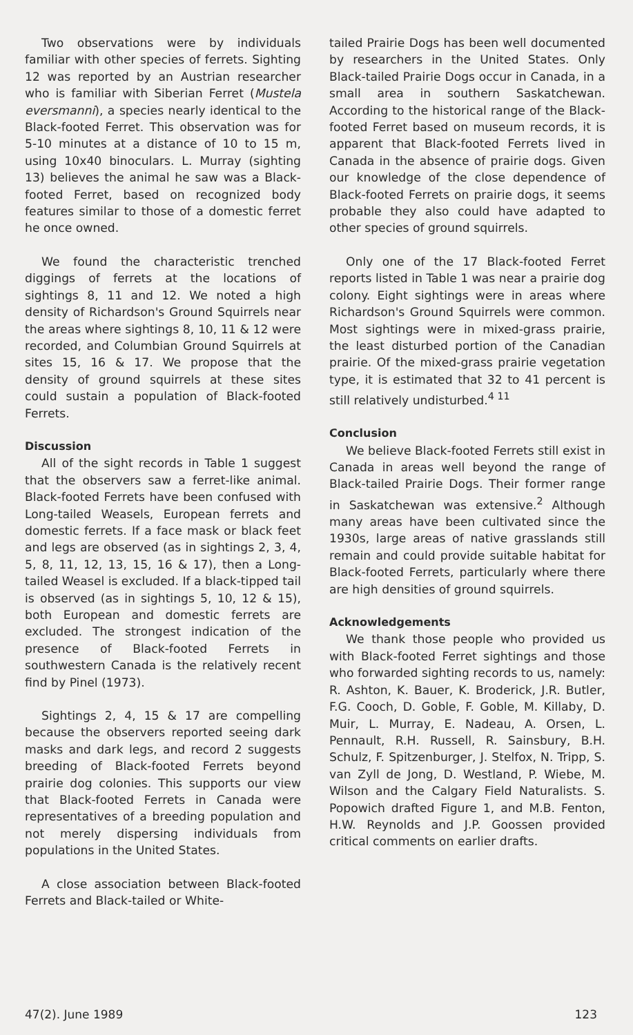Two observations were by individuals familiar with other species of ferrets. Sighting 12 was reported by an Austrian researcher who is familiar with Siberian Ferret (Mustela eversmanni), a species nearly identical to the Black-footed Ferret. This observation was for 5-10 minutes at a distance of 10 to 15 m, using 10x40 binoculars. L. Murray (sighting 13) believes the animal he saw was a Black-footed Ferret, based on recognized body features similar to those of a domestic ferret he once owned.
We found the characteristic trenched diggings of ferrets at the locations of sightings 8, 11 and 12. We noted a high density of Richardson's Ground Squirrels near the areas where sightings 8, 10, 11 & 12 were recorded, and Columbian Ground Squirrels at sites 15, 16 & 17. We propose that the density of ground squirrels at these sites could sustain a population of Black-footed Ferrets.
Discussion
All of the sight records in Table 1 suggest that the observers saw a ferret-like animal. Black-footed Ferrets have been confused with Long-tailed Weasels, European ferrets and domestic ferrets. If a face mask or black feet and legs are observed (as in sightings 2, 3, 4, 5, 8, 11, 12, 13, 15, 16 & 17), then a Long-tailed Weasel is excluded. If a black-tipped tail is observed (as in sightings 5, 10, 12 & 15), both European and domestic ferrets are excluded. The strongest indication of the presence of Black-footed Ferrets in southwestern Canada is the relatively recent find by Pinel (1973).
Sightings 2, 4, 15 & 17 are compelling because the observers reported seeing dark masks and dark legs, and record 2 suggests breeding of Black-footed Ferrets beyond prairie dog colonies. This supports our view that Black-footed Ferrets in Canada were representatives of a breeding population and not merely dispersing individuals from populations in the United States.
A close association between Black-footed Ferrets and Black-tailed or White-
tailed Prairie Dogs has been well documented by researchers in the United States. Only Black-tailed Prairie Dogs occur in Canada, in a small area in southern Saskatchewan. According to the historical range of the Black-footed Ferret based on museum records, it is apparent that Black-footed Ferrets lived in Canada in the absence of prairie dogs. Given our knowledge of the close dependence of Black-footed Ferrets on prairie dogs, it seems probable they also could have adapted to other species of ground squirrels.
Only one of the 17 Black-footed Ferret reports listed in Table 1 was near a prairie dog colony. Eight sightings were in areas where Richardson's Ground Squirrels were common. Most sightings were in mixed-grass prairie, the least disturbed portion of the Canadian prairie. Of the mixed-grass prairie vegetation type, it is estimated that 32 to 41 percent is still relatively undisturbed.<sup>4 11</sup>
Conclusion
We believe Black-footed Ferrets still exist in Canada in areas well beyond the range of Black-tailed Prairie Dogs. Their former range in Saskatchewan was extensive.<sup>2</sup> Although many areas have been cultivated since the 1930s, large areas of native grasslands still remain and could provide suitable habitat for Black-footed Ferrets, particularly where there are high densities of ground squirrels.
Acknowledgements
We thank those people who provided us with Black-footed Ferret sightings and those who forwarded sighting records to us, namely: R. Ashton, K. Bauer, K. Broderick, J.R. Butler, F.G. Cooch, D. Goble, F. Goble, M. Killaby, D. Muir, L. Murray, E. Nadeau, A. Orsen, L. Pennault, R.H. Russell, R. Sainsbury, B.H. Schulz, F. Spitzenburger, J. Stelfox, N. Tripp, S. van Zyll de Jong, D. Westland, P. Wiebe, M. Wilson and the Calgary Field Naturalists. S. Popowich drafted Figure 1, and M.B. Fenton, H.W. Reynolds and J.P. Goossen provided critical comments on earlier drafts.
47(2). June 1989 123